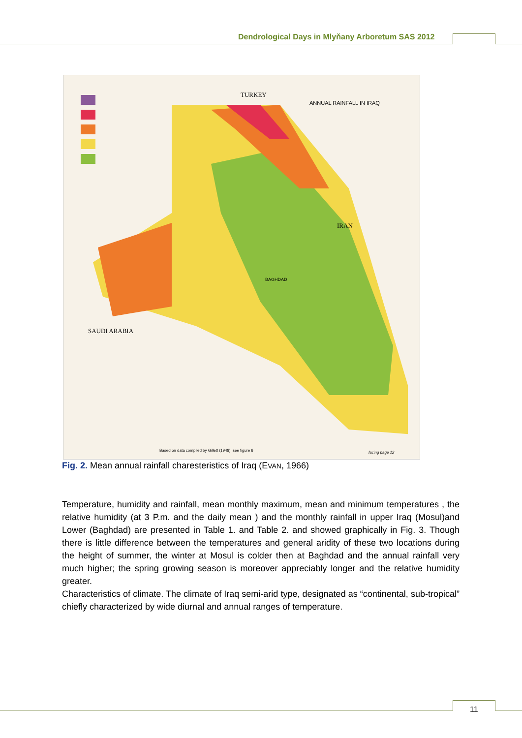Dendrological Days in Mlyňany Arboretum SAS 2012
TURKEY
ANNUAL RAINFALL IN IRAQ
IRAN
SAUDI ARABIA
BAGHDAD
Based on data compiled by Gillett (1948): see figure 6
facing page 12
Fig. 2. Mean annual rainfall charesteristics of Iraq (EVAN, 1966)
Temperature, humidity and rainfall, mean monthly maximum, mean and minimum temperatures , the relative humidity (at 3 P.m. and the daily mean ) and the monthly rainfall in upper Iraq (Mosul)and Lower (Baghdad) are presented in Table 1. and Table 2. and showed graphically in Fig. 3. Though there is little difference between the temperatures and general aridity of these two locations during the height of summer, the winter at Mosul is colder then at Baghdad and the annual rainfall very much higher; the spring growing season is moreover appreciably longer and the relative humidity greater.
Characteristics of climate. The climate of Iraq semi-arid type, designated as “continental, sub-tropical” chiefly characterized by wide diurnal and annual ranges of temperature.
11